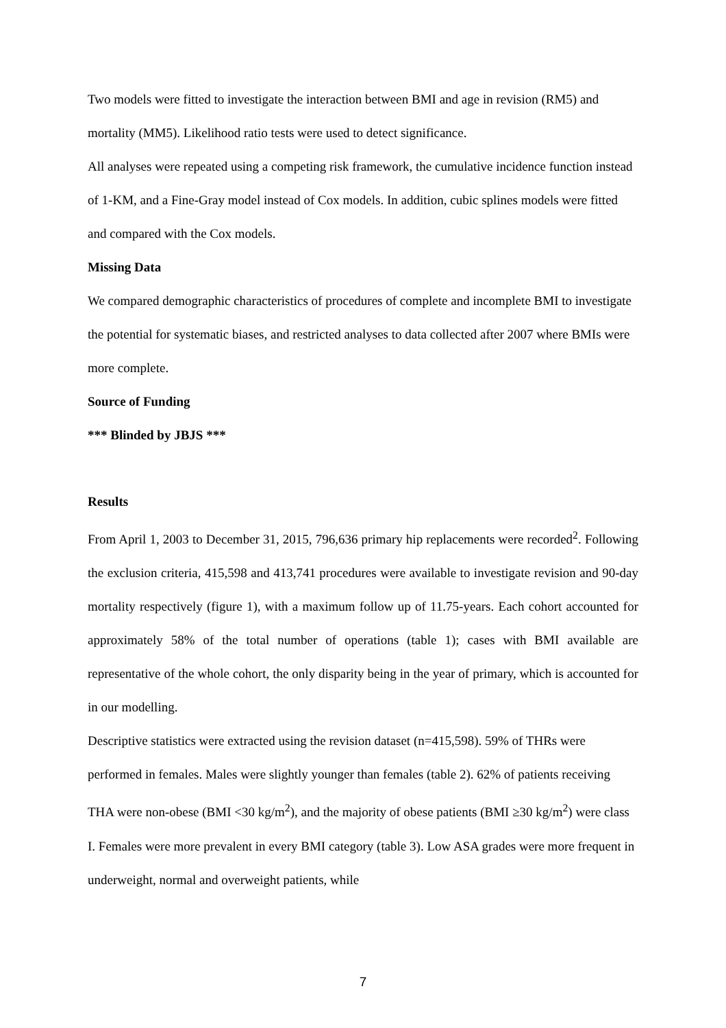Two models were fitted to investigate the interaction between BMI and age in revision (RM5) and mortality (MM5). Likelihood ratio tests were used to detect significance.
All analyses were repeated using a competing risk framework, the cumulative incidence function instead of 1-KM, and a Fine-Gray model instead of Cox models. In addition, cubic splines models were fitted and compared with the Cox models.
Missing Data
We compared demographic characteristics of procedures of complete and incomplete BMI to investigate the potential for systematic biases, and restricted analyses to data collected after 2007 where BMIs were more complete.
Source of Funding
*** Blinded by JBJS ***
Results
From April 1, 2003 to December 31, 2015, 796,636 primary hip replacements were recorded<sup>2</sup>. Following the exclusion criteria, 415,598 and 413,741 procedures were available to investigate revision and 90-day mortality respectively (figure 1), with a maximum follow up of 11.75-years. Each cohort accounted for approximately 58% of the total number of operations (table 1); cases with BMI available are representative of the whole cohort, the only disparity being in the year of primary, which is accounted for in our modelling.
Descriptive statistics were extracted using the revision dataset (n=415,598). 59% of THRs were performed in females. Males were slightly younger than females (table 2). 62% of patients receiving THA were non-obese (BMI <30 kg/m<sup>2</sup>), and the majority of obese patients (BMI ≥30 kg/m<sup>2</sup>) were class I. Females were more prevalent in every BMI category (table 3). Low ASA grades were more frequent in underweight, normal and overweight patients, while
7